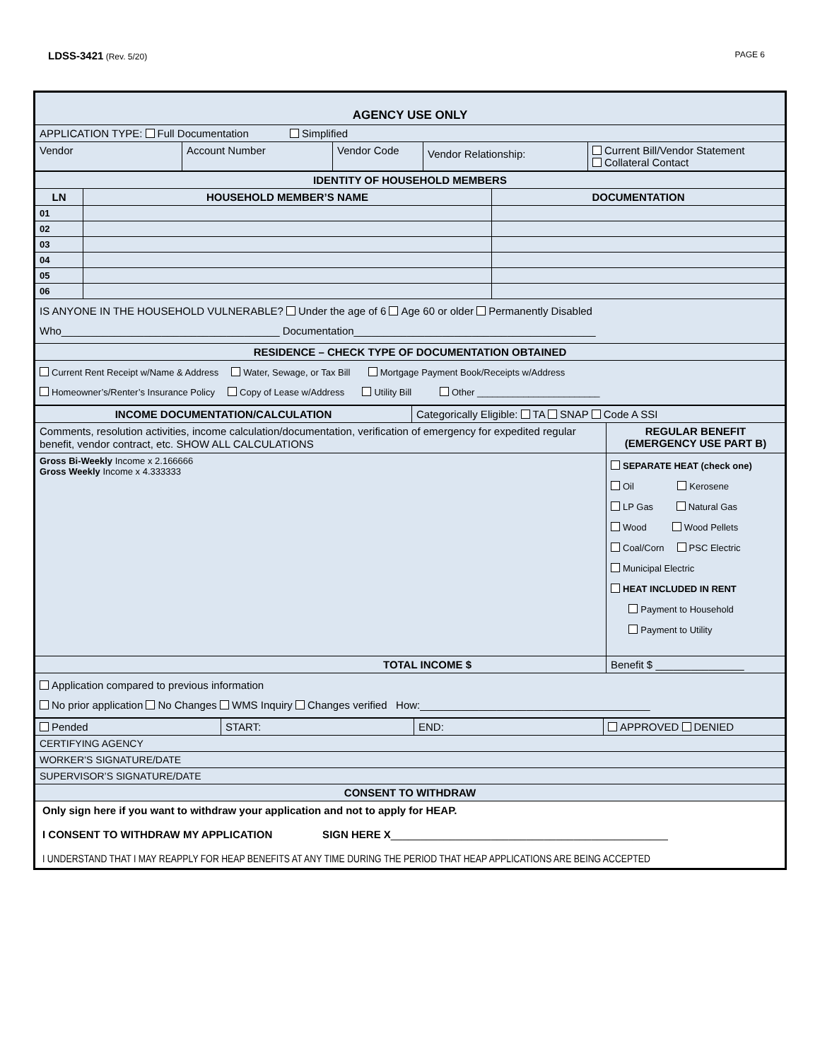LDSS-3421 (Rev. 5/20) PAGE 6
| AGENCY USE ONLY | | | | |
| APPLICATION TYPE: Full Documentation Simplified | | | | |
| Vendor | Account Number | Vendor Code | Vendor Relationship: | Current Bill/Vendor Statement Collateral Contact |
| IDENTITY OF HOUSEHOLD MEMBERS | | |
| LN | HOUSEHOLD MEMBER’S NAME | DOCUMENTATION |
| 01 | | |
| 02 | | |
| 03 | | |
| 04 | | |
| 05 | | |
| 06 | | |
| IS ANYONE IN THE HOUSEHOLD VULNERABLE? Under the age of 6 Age 60 or older Permanently Disabled Who_____________________________________ Documentation_________________________________________ | | |
| RESIDENCE – CHECK TYPE OF DOCUMENTATION OBTAINED | | |
| Current Rent Receipt w/Name & Address Water, Sewage, or Tax Bill Mortgage Payment Book/Receipts w/Address Homeowner’s/Renter’s Insurance Policy Copy of Lease w/Address Utility Bill Other ________________________ | | |
| INCOME DOCUMENTATION/CALCULATION | Categorically Eligible: TA SNAP Code A SSI | |
| Comments, resolution activities, income calculation/documentation, verification of emergency for expedited regular benefit, vendor contract, etc. SHOW ALL CALCULATIONS | | REGULAR BENEFIT (EMERGENCY USE PART B) |
| Gross Bi-Weekly Income x 2.166666 Gross Weekly Income x 4.333333 | | SEPARATE HEAT (check one) Oil Kerosene LP Gas Natural Gas Wood Wood Pellets Coal/Corn PSC Electric Municipal Electric HEAT INCLUDED IN RENT Payment to Household Payment to Utility |
| TOTAL INCOME $ | | Benefit $ _______________ |
| Application compared to previous information No prior application No Changes WMS Inquiry Changes verified How:_______________________________________ | | |
| Pended | START: | END: | APPROVED DENIED |
| CERTIFYING AGENCY | | | |
| WORKER’S SIGNATURE/DATE | | | |
| SUPERVISOR’S SIGNATURE/DATE | | | |
| CONSENT TO WITHDRAW | | | |
| Only sign here if you want to withdraw your application and not to apply for HEAP. I CONSENT TO WITHDRAW MY APPLICATION SIGN HERE X _______________________________________________ I UNDERSTAND THAT I MAY REAPPLY FOR HEAP BENEFITS AT ANY TIME DURING THE PERIOD THAT HEAP APPLICATIONS ARE BEING ACCEPTED | | | |